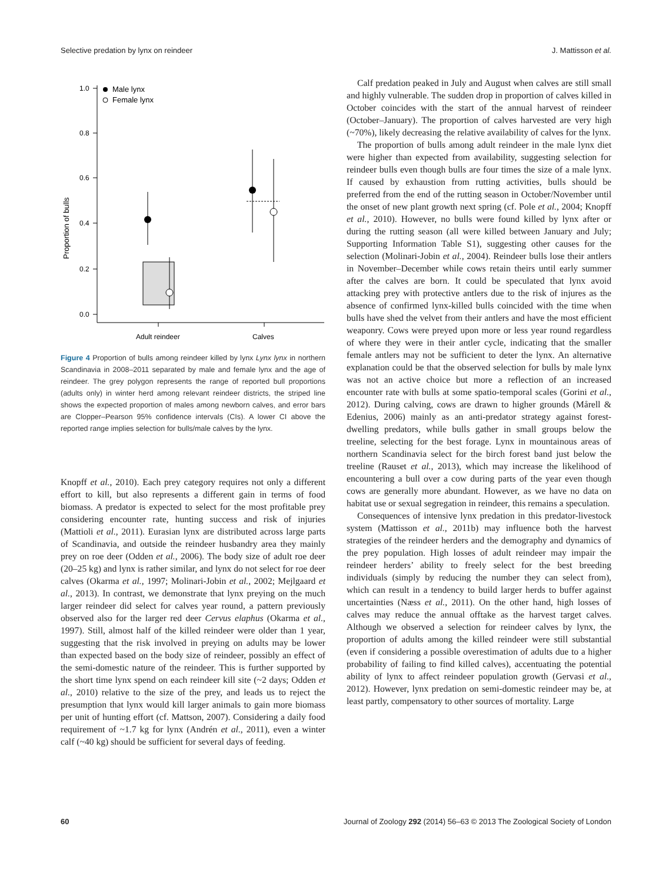Selective predation by lynx on reindeer J. Mattisson et al.
1.0
0.8
0.6
0.4
0.2
0.0
Proportion of bulls
Male lynx
Female lynx
Adult reindeer
Calves
Figure 4 Proportion of bulls among reindeer killed by lynx Lynx lynx in northern Scandinavia in 2008–2011 separated by male and female lynx and the age of reindeer. The grey polygon represents the range of reported bull proportions (adults only) in winter herd among relevant reindeer districts, the striped line shows the expected proportion of males among newborn calves, and error bars are Clopper–Pearson 95% confidence intervals (CIs). A lower CI above the reported range implies selection for bulls/male calves by the lynx.
Knopff et al., 2010). Each prey category requires not only a different effort to kill, but also represents a different gain in terms of food biomass. A predator is expected to select for the most profitable prey considering encounter rate, hunting success and risk of injuries (Mattioli et al., 2011). Eurasian lynx are distributed across large parts of Scandinavia, and outside the reindeer husbandry area they mainly prey on roe deer (Odden et al., 2006). The body size of adult roe deer (20–25 kg) and lynx is rather similar, and lynx do not select for roe deer calves (Okarma et al., 1997; Molinari-Jobin et al., 2002; Mejlgaard et al., 2013). In contrast, we demonstrate that lynx preying on the much larger reindeer did select for calves year round, a pattern previously observed also for the larger red deer Cervus elaphus (Okarma et al., 1997). Still, almost half of the killed reindeer were older than 1 year, suggesting that the risk involved in preying on adults may be lower than expected based on the body size of reindeer, possibly an effect of the semi-domestic nature of the reindeer. This is further supported by the short time lynx spend on each reindeer kill site (~2 days; Odden et al., 2010) relative to the size of the prey, and leads us to reject the presumption that lynx would kill larger animals to gain more biomass per unit of hunting effort (cf. Mattson, 2007). Considering a daily food requirement of ~1.7 kg for lynx (Andrén et al., 2011), even a winter calf (~40 kg) should be sufficient for several days of feeding.
Calf predation peaked in July and August when calves are still small and highly vulnerable. The sudden drop in proportion of calves killed in October coincides with the start of the annual harvest of reindeer (October–January). The proportion of calves harvested are very high (~70%), likely decreasing the relative availability of calves for the lynx.
The proportion of bulls among adult reindeer in the male lynx diet were higher than expected from availability, suggesting selection for reindeer bulls even though bulls are four times the size of a male lynx. If caused by exhaustion from rutting activities, bulls should be preferred from the end of the rutting season in October/November until the onset of new plant growth next spring (cf. Pole et al., 2004; Knopff et al., 2010). However, no bulls were found killed by lynx after or during the rutting season (all were killed between January and July; Supporting Information Table S1), suggesting other causes for the selection (Molinari-Jobin et al., 2004). Reindeer bulls lose their antlers in November–December while cows retain theirs until early summer after the calves are born. It could be speculated that lynx avoid attacking prey with protective antlers due to the risk of injures as the absence of confirmed lynx-killed bulls coincided with the time when bulls have shed the velvet from their antlers and have the most efficient weaponry. Cows were preyed upon more or less year round regardless of where they were in their antler cycle, indicating that the smaller female antlers may not be sufficient to deter the lynx. An alternative explanation could be that the observed selection for bulls by male lynx was not an active choice but more a reflection of an increased encounter rate with bulls at some spatio-temporal scales (Gorini et al., 2012). During calving, cows are drawn to higher grounds (Mårell & Edenius, 2006) mainly as an anti-predator strategy against forest-dwelling predators, while bulls gather in small groups below the treeline, selecting for the best forage. Lynx in mountainous areas of northern Scandinavia select for the birch forest band just below the treeline (Rauset et al., 2013), which may increase the likelihood of encountering a bull over a cow during parts of the year even though cows are generally more abundant. However, as we have no data on habitat use or sexual segregation in reindeer, this remains a speculation.
Consequences of intensive lynx predation in this predator-livestock system (Mattisson et al., 2011b) may influence both the harvest strategies of the reindeer herders and the demography and dynamics of the prey population. High losses of adult reindeer may impair the reindeer herders’ ability to freely select for the best breeding individuals (simply by reducing the number they can select from), which can result in a tendency to build larger herds to buffer against uncertainties (Næss et al., 2011). On the other hand, high losses of calves may reduce the annual offtake as the harvest target calves. Although we observed a selection for reindeer calves by lynx, the proportion of adults among the killed reindeer were still substantial (even if considering a possible overestimation of adults due to a higher probability of failing to find killed calves), accentuating the potential ability of lynx to affect reindeer population growth (Gervasi et al., 2012). However, lynx predation on semi-domestic reindeer may be, at least partly, compensatory to other sources of mortality. Large
60 Journal of Zoology 292 (2014) 56–63 © 2013 The Zoological Society of London